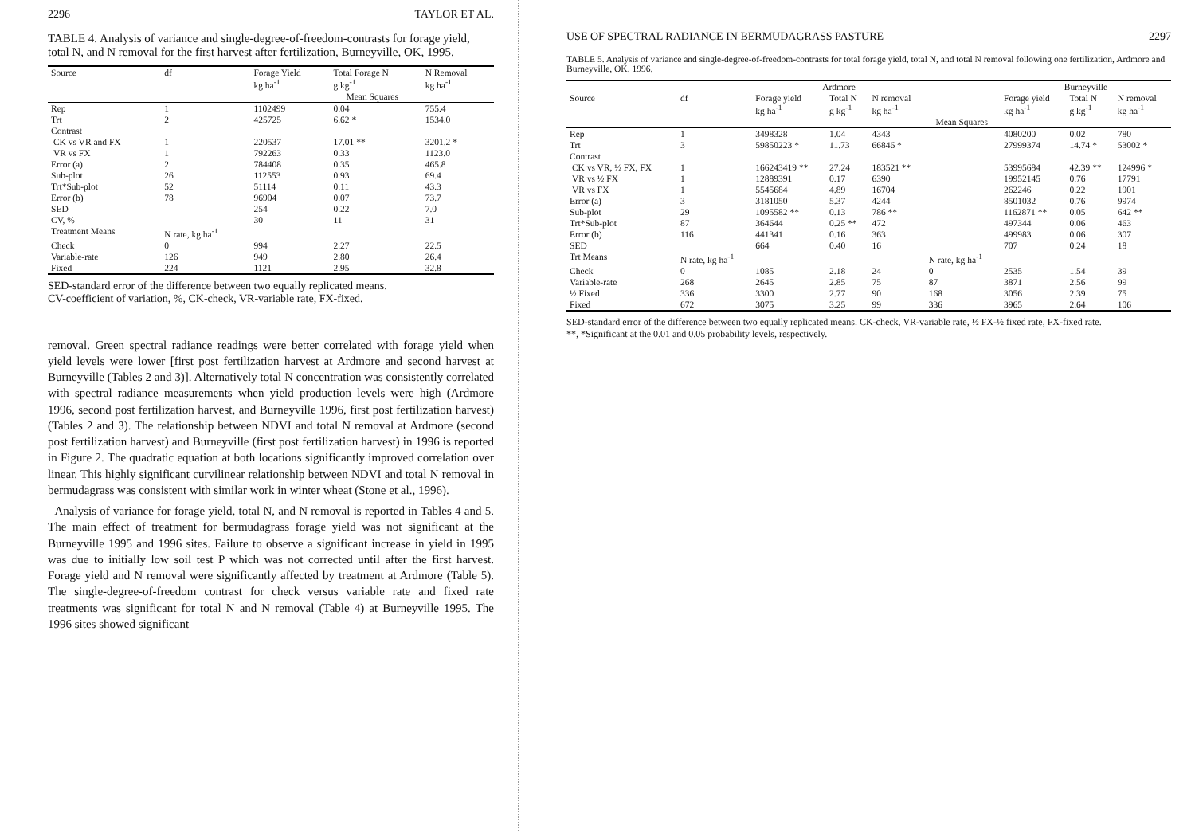2296 TAYLOR ET AL.
TABLE 4. Analysis of variance and single-degree-of-freedom-contrasts for forage yield, total N, and N removal for the first harvest after fertilization, Burneyville, OK, 1995.
| Source | df | Forage Yield kg ha<sup>-1</sup> | Total Forage N g kg<sup>-1</sup> | N Removal kg ha<sup>-1</sup> |
| --- | --- | --- | --- | --- |
| | | Mean Squares | | |
| Rep | 1 | 1102499 | 0.04 | 755.4 |
| Trt | 2 | 425725 | 6.62 * | 1534.0 |
| Contrast | | | | |
| CK vs VR and FX | 1 | 220537 | 17.01 ** | 3201.2 * |
| VR vs FX | 1 | 792263 | 0.33 | 1123.0 |
| Error (a) | 2 | 784408 | 0.35 | 465.8 |
| Sub-plot | 26 | 112553 | 0.93 | 69.4 |
| Trt*Sub-plot | 52 | 51114 | 0.11 | 43.3 |
| Error (b) | 78 | 96904 | 0.07 | 73.7 |
| SED | | 254 | 0.22 | 7.0 |
| CV, % | | 30 | 11 | 31 |
| Treatment Means | N rate, kg ha<sup>-1</sup> | | | |
| Check | 0 | 994 | 2.27 | 22.5 |
| Variable-rate | 126 | 949 | 2.80 | 26.4 |
| Fixed | 224 | 1121 | 2.95 | 32.8 |
SED-standard error of the difference between two equally replicated means.
CV-coefficient of variation, %, CK-check, VR-variable rate, FX-fixed.
removal. Green spectral radiance readings were better correlated with forage yield when yield levels were lower [first post fertilization harvest at Ardmore and second harvest at Burneyville (Tables 2 and 3)]. Alternatively total N concentration was consistently correlated with spectral radiance measurements when yield production levels were high (Ardmore 1996, second post fertilization harvest, and Burneyville 1996, first post fertilization harvest) (Tables 2 and 3). The relationship between NDVI and total N removal at Ardmore (second post fertilization harvest) and Burneyville (first post fertilization harvest) in 1996 is reported in Figure 2. The quadratic equation at both locations significantly improved correlation over linear. This highly significant curvilinear relationship between NDVI and total N removal in bermudagrass was consistent with similar work in winter wheat (Stone et al., 1996).
Analysis of variance for forage yield, total N, and N removal is reported in Tables 4 and 5. The main effect of treatment for bermudagrass forage yield was not significant at the Burneyville 1995 and 1996 sites. Failure to observe a significant increase in yield in 1995 was due to initially low soil test P which was not corrected until after the first harvest. Forage yield and N removal were significantly affected by treatment at Ardmore (Table 5). The single-degree-of-freedom contrast for check versus variable rate and fixed rate treatments was significant for total N and N removal (Table 4) at Burneyville 1995. The 1996 sites showed significant
USE OF SPECTRAL RADIANCE IN BERMUDAGRASS PASTURE 2297
TABLE 5. Analysis of variance and single-degree-of-freedom-contrasts for total forage yield, total N, and total N removal following one fertilization, Ardmore and Burneyville, OK, 1996.
| | | Ardmore | | | | Burneyville | | |
| --- | --- | --- | --- | --- | --- | --- | --- | --- |
| Source | df | Forage yield kg ha<sup>-1</sup> | Total N g kg<sup>-1</sup> | N removal kg ha<sup>-1</sup> | | Forage yield kg ha<sup>-1</sup> | Total N g kg<sup>-1</sup> | N removal kg ha<sup>-1</sup> |
| | | Mean Squares | | | | | | |
| Rep | 1 | 3498328 | 1.04 | 4343 | | 4080200 | 0.02 | 780 |
| Trt | 3 | 59850223 * | 11.73 | 66846 * | | 27999374 | 14.74 * | 53002 * |
| Contrast | | | | | | | | |
| CK vs VR, ½ FX, FX | 1 | 166243419 ** | 27.24 | 183521 ** | | 53995684 | 42.39 ** | 124996 * |
| VR vs ½ FX | 1 | 12889391 | 0.17 | 6390 | | 19952145 | 0.76 | 17791 |
| VR vs FX | 1 | 5545684 | 4.89 | 16704 | | 262246 | 0.22 | 1901 |
| Error (a) | 3 | 3181050 | 5.37 | 4244 | | 8501032 | 0.76 | 9974 |
| Sub-plot | 29 | 1095582 ** | 0.13 | 786 ** | | 1162871 ** | 0.05 | 642 ** |
| Trt*Sub-plot | 87 | 364644 | 0.25 ** | 472 | | 497344 | 0.06 | 463 |
| Error (b) | 116 | 441341 | 0.16 | 363 | | 499983 | 0.06 | 307 |
| SED | | 664 | 0.40 | 16 | | 707 | 0.24 | 18 |
| Trt Means | N rate, kg ha<sup>-1</sup> | | | | N rate, kg ha<sup>-1</sup> | | | |
| Check | 0 | 1085 | 2.18 | 24 | 0 | 2535 | 1.54 | 39 |
| Variable-rate | 268 | 2645 | 2.85 | 75 | 87 | 3871 | 2.56 | 99 |
| ½ Fixed | 336 | 3300 | 2.77 | 90 | 168 | 3056 | 2.39 | 75 |
| Fixed | 672 | 3075 | 3.25 | 99 | 336 | 3965 | 2.64 | 106 |
SED-standard error of the difference between two equally replicated means. CK-check, VR-variable rate, ½ FX-½ fixed rate, FX-fixed rate.
**, *Significant at the 0.01 and 0.05 probability levels, respectively.